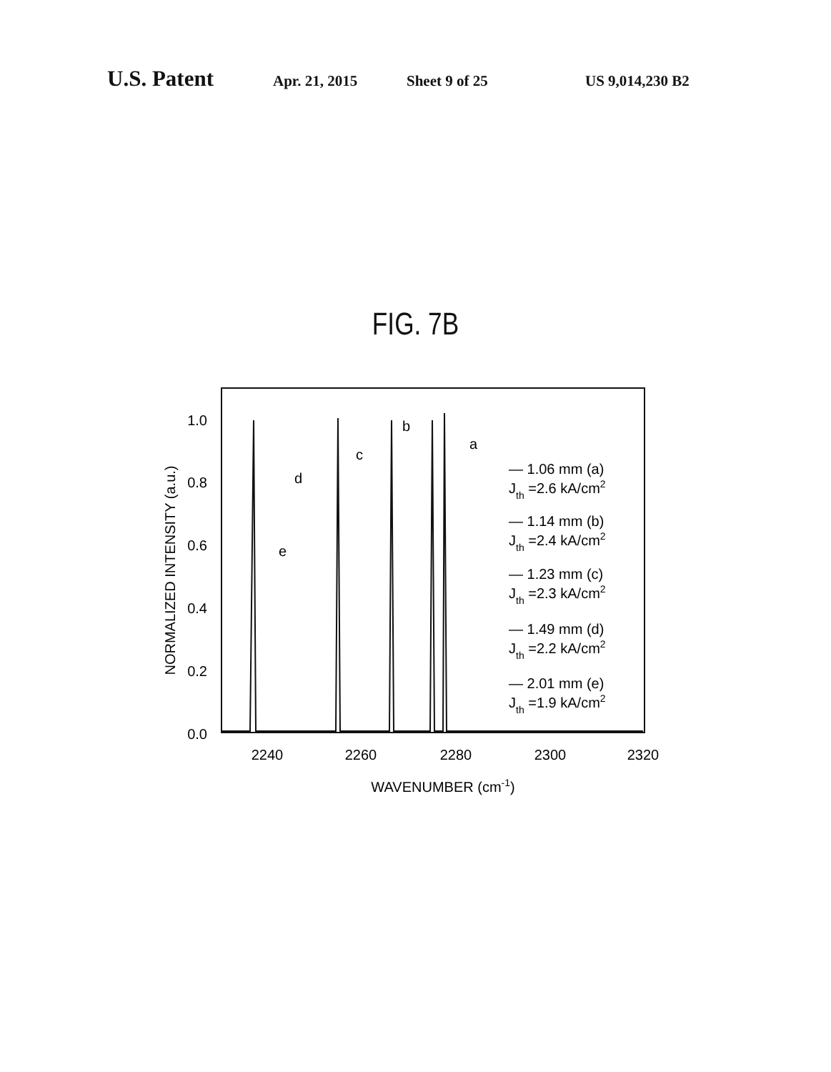U.S. Patent Apr. 21, 2015 Sheet 9 of 25 US 9,014,230 B2
FIG. 7B
1.0
0.8
0.6
0.4
0.2
0.0
2240
2260
2280
2300
2320
WAVENUMBER (cm-1)
NORMALIZED INTENSITY (a.u.)
e
d
c
b
a
— 1.06 mm (a)
Jth =2.6 kA/cm2
— 1.14 mm (b)
Jth =2.4 kA/cm2
— 1.23 mm (c)
Jth =2.3 kA/cm2
— 1.49 mm (d)
Jth =2.2 kA/cm2
— 2.01 mm (e)
Jth =1.9 kA/cm2